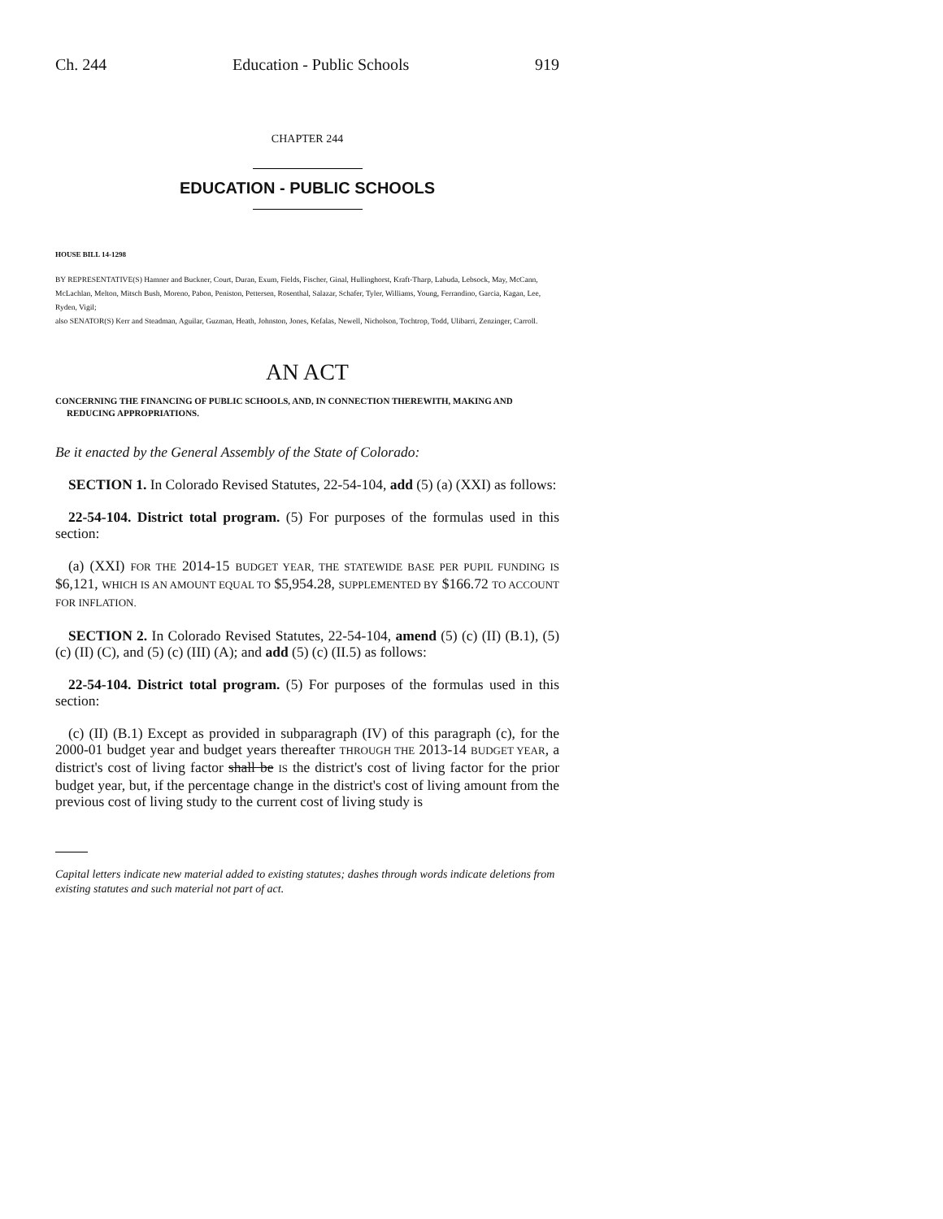Ch. 244 Education - Public Schools 919
CHAPTER 244
EDUCATION - PUBLIC SCHOOLS
HOUSE BILL 14-1298
BY REPRESENTATIVE(S) Hamner and Buckner, Court, Duran, Exum, Fields, Fischer, Ginal, Hullinghorst, Kraft-Tharp, Labuda, Lebsock, May, McCann, McLachlan, Melton, Mitsch Bush, Moreno, Pabon, Peniston, Pettersen, Rosenthal, Salazar, Schafer, Tyler, Williams, Young, Ferrandino, Garcia, Kagan, Lee, Ryden, Vigil;
also SENATOR(S) Kerr and Steadman, Aguilar, Guzman, Heath, Johnston, Jones, Kefalas, Newell, Nicholson, Tochtrop, Todd, Ulibarri, Zenzinger, Carroll.
AN ACT
CONCERNING THE FINANCING OF PUBLIC SCHOOLS, AND, IN CONNECTION THEREWITH, MAKING AND REDUCING APPROPRIATIONS.
Be it enacted by the General Assembly of the State of Colorado:
SECTION 1. In Colorado Revised Statutes, 22-54-104, add (5) (a) (XXI) as follows:
22-54-104. District total program. (5) For purposes of the formulas used in this section:
(a) (XXI) FOR THE 2014-15 BUDGET YEAR, THE STATEWIDE BASE PER PUPIL FUNDING IS $6,121, WHICH IS AN AMOUNT EQUAL TO $5,954.28, SUPPLEMENTED BY $166.72 TO ACCOUNT FOR INFLATION.
SECTION 2. In Colorado Revised Statutes, 22-54-104, amend (5) (c) (II) (B.1), (5) (c) (II) (C), and (5) (c) (III) (A); and add (5) (c) (II.5) as follows:
22-54-104. District total program. (5) For purposes of the formulas used in this section:
(c) (II) (B.1) Except as provided in subparagraph (IV) of this paragraph (c), for the 2000-01 budget year and budget years thereafter THROUGH THE 2013-14 BUDGET YEAR, a district's cost of living factor shall be IS the district's cost of living factor for the prior budget year, but, if the percentage change in the district's cost of living amount from the previous cost of living study to the current cost of living study is
Capital letters indicate new material added to existing statutes; dashes through words indicate deletions from existing statutes and such material not part of act.